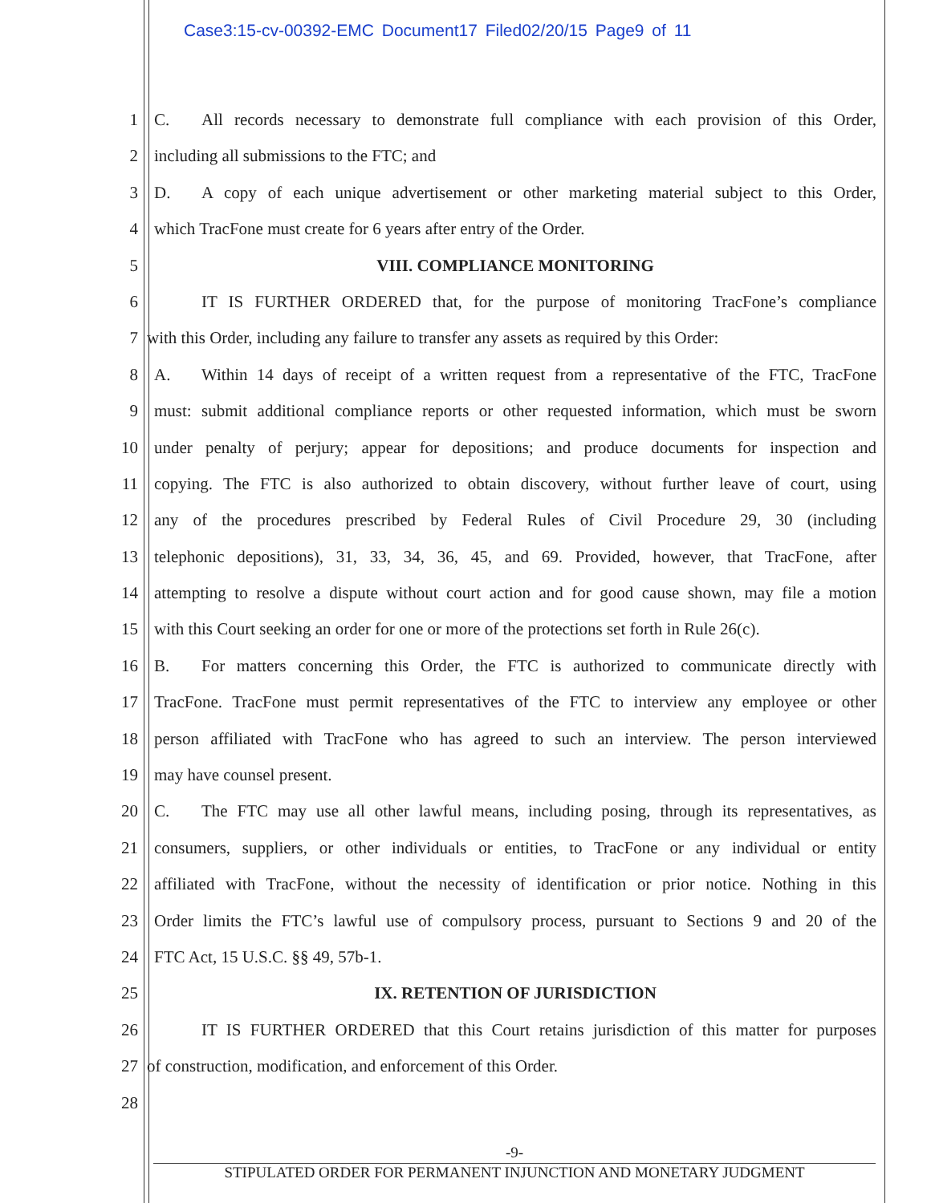Case3:15-cv-00392-EMC Document17 Filed02/20/15 Page9 of 11
1 C. All records necessary to demonstrate full compliance with each provision of this Order,
2 including all submissions to the FTC; and
3 D. A copy of each unique advertisement or other marketing material subject to this Order,
4 which TracFone must create for 6 years after entry of the Order.
5 VIII. COMPLIANCE MONITORING
6 IT IS FURTHER ORDERED that, for the purpose of monitoring TracFone’s compliance
7 with this Order, including any failure to transfer any assets as required by this Order:
8 A. Within 14 days of receipt of a written request from a representative of the FTC, TracFone
9 must: submit additional compliance reports or other requested information, which must be sworn
10 under penalty of perjury; appear for depositions; and produce documents for inspection and
11 copying. The FTC is also authorized to obtain discovery, without further leave of court, using
12 any of the procedures prescribed by Federal Rules of Civil Procedure 29, 30 (including
13 telephonic depositions), 31, 33, 34, 36, 45, and 69. Provided, however, that TracFone, after
14 attempting to resolve a dispute without court action and for good cause shown, may file a motion
15 with this Court seeking an order for one or more of the protections set forth in Rule 26(c).
16 B. For matters concerning this Order, the FTC is authorized to communicate directly with
17 TracFone. TracFone must permit representatives of the FTC to interview any employee or other
18 person affiliated with TracFone who has agreed to such an interview. The person interviewed
19 may have counsel present.
20 C. The FTC may use all other lawful means, including posing, through its representatives, as
21 consumers, suppliers, or other individuals or entities, to TracFone or any individual or entity
22 affiliated with TracFone, without the necessity of identification or prior notice. Nothing in this
23 Order limits the FTC’s lawful use of compulsory process, pursuant to Sections 9 and 20 of the
24 FTC Act, 15 U.S.C. §§ 49, 57b-1.
25 IX. RETENTION OF JURISDICTION
26 IT IS FURTHER ORDERED that this Court retains jurisdiction of this matter for purposes
27 of construction, modification, and enforcement of this Order.
28
-9-
STIPULATED ORDER FOR PERMANENT INJUNCTION AND MONETARY JUDGMENT